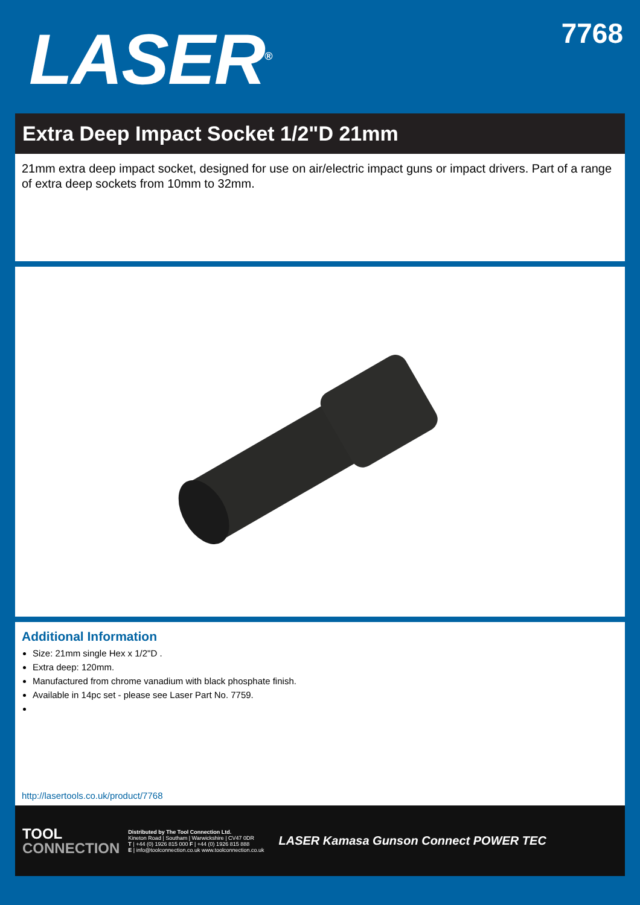LASER<sup>®</sup>
7768
Extra Deep Impact Socket 1/2"D 21mm
21mm extra deep impact socket, designed for use on air/electric impact guns or impact drivers. Part of a range of extra deep sockets from 10mm to 32mm.
Additional Information
Size: 21mm single Hex x 1/2"D .
Extra deep: 120mm.
Manufactured from chrome vanadium with black phosphate finish.
Available in 14pc set - please see Laser Part No. 7759.
http://lasertools.co.uk/product/7768
TOOL
CONNECTION
Distributed by The Tool Connection Ltd.
Kineton Road | Southam | Warwickshire | CV47 0DR
T | +44 (0) 1926 815 000 F | +44 (0) 1926 815 888
E | info@toolconnection.co.uk www.toolconnection.co.uk
LASER Kamasa Gunson Connect POWER TEC